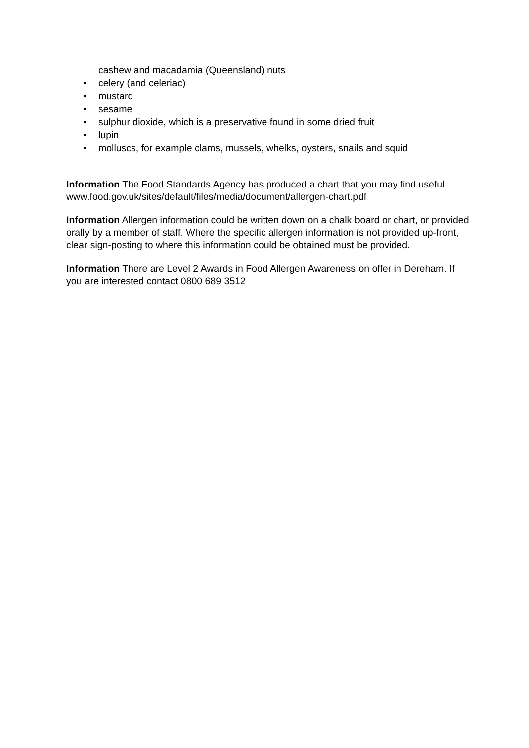cashew and macadamia (Queensland) nuts
• celery (and celeriac)
• mustard
• sesame
• sulphur dioxide, which is a preservative found in some dried fruit
• lupin
• molluscs, for example clams, mussels, whelks, oysters, snails and squid
Information The Food Standards Agency has produced a chart that you may find useful www.food.gov.uk/sites/default/files/media/document/allergen-chart.pdf
Information Allergen information could be written down on a chalk board or chart, or provided orally by a member of staff. Where the specific allergen information is not provided up-front, clear sign-posting to where this information could be obtained must be provided.
Information There are Level 2 Awards in Food Allergen Awareness on offer in Dereham. If you are interested contact 0800 689 3512